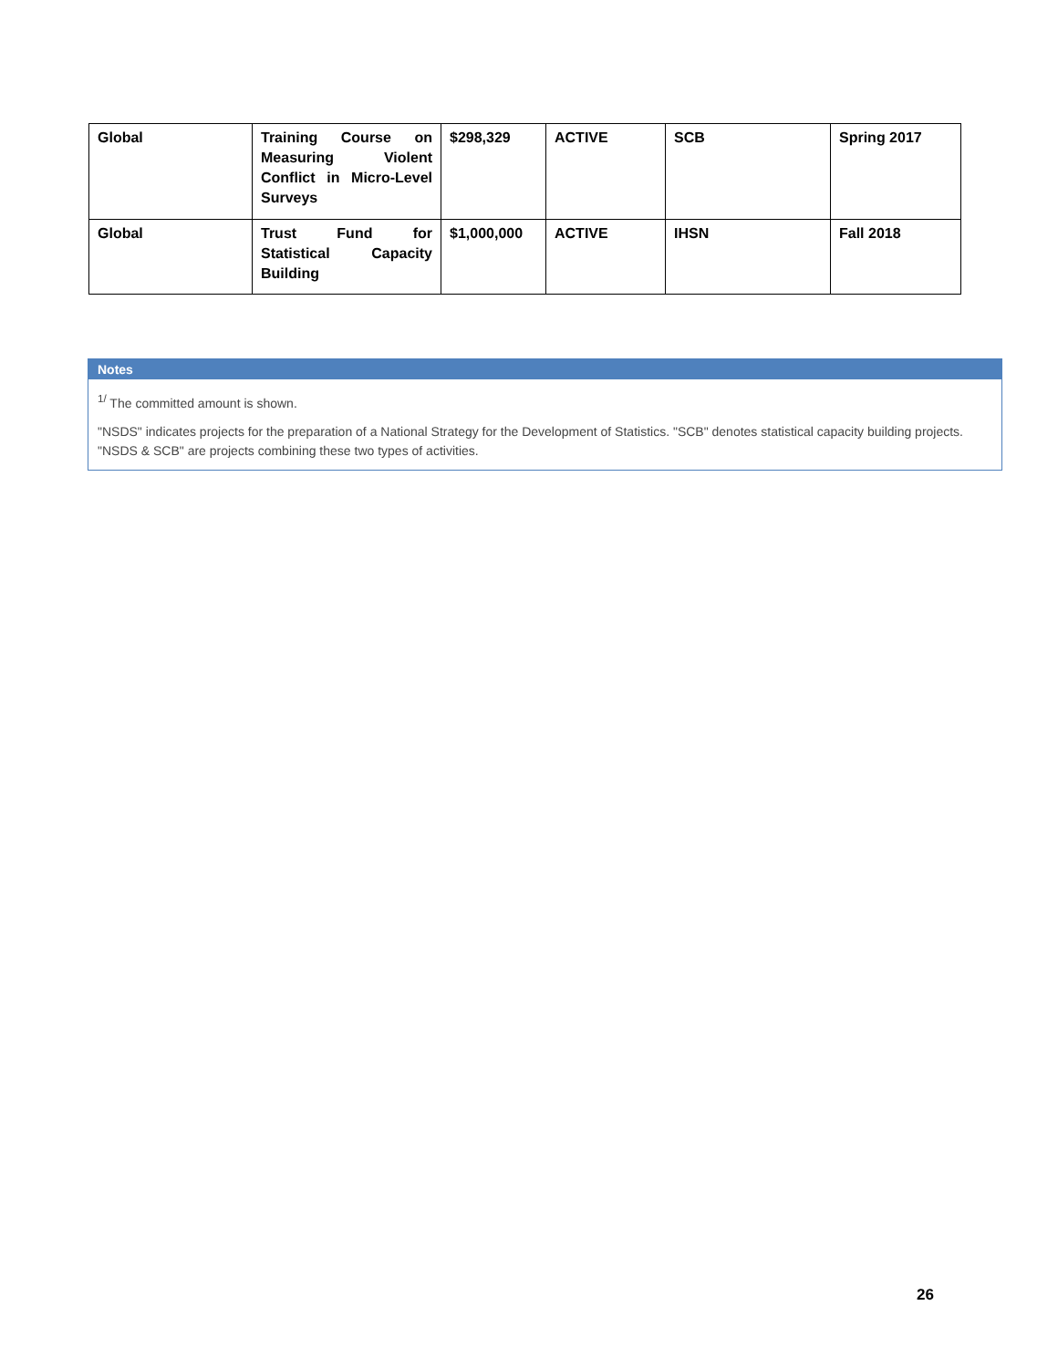| Global | Training Course on Measuring Violent Conflict in Micro-Level Surveys | $298,329 | ACTIVE | SCB | Spring 2017 |
| Global | Trust Fund for Statistical Capacity Building | $1,000,000 | ACTIVE | IHSN | Fall 2018 |
Notes
<sup>1/</sup> The committed amount is shown.
"NSDS" indicates projects for the preparation of a National Strategy for the Development of Statistics. "SCB" denotes statistical capacity building projects. "NSDS & SCB" are projects combining these two types of activities.
26